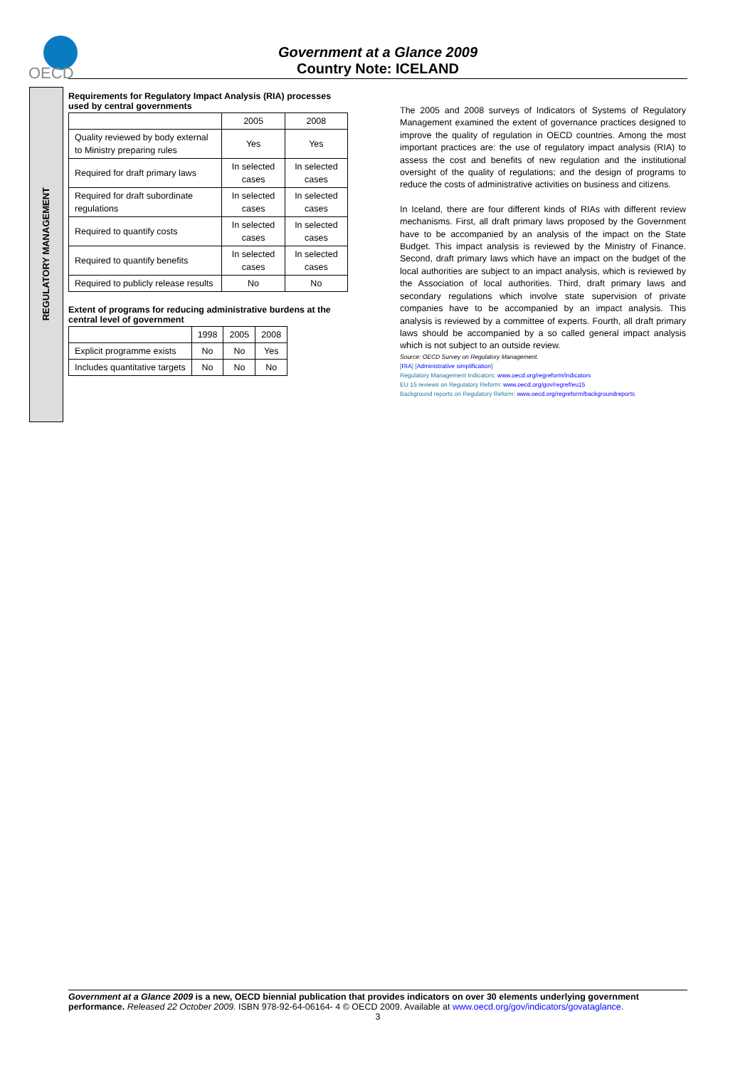OECD
Government at a Glance 2009
Country Note: ICELAND
REGULATORY MANAGEMENT
Requirements for Regulatory Impact Analysis (RIA) processes used by central governments
| | 2005 | 2008 |
| --- | --- | --- |
| Quality reviewed by body external to Ministry preparing rules | Yes | Yes |
| Required for draft primary laws | In selected cases | In selected cases |
| Required for draft subordinate regulations | In selected cases | In selected cases |
| Required to quantify costs | In selected cases | In selected cases |
| Required to quantify benefits | In selected cases | In selected cases |
| Required to publicly release results | No | No |
Extent of programs for reducing administrative burdens at the central level of government
| | 1998 | 2005 | 2008 |
| --- | --- | --- | --- |
| Explicit programme exists | No | No | Yes |
| Includes quantitative targets | No | No | No |
The 2005 and 2008 surveys of Indicators of Systems of Regulatory Management examined the extent of governance practices designed to improve the quality of regulation in OECD countries. Among the most important practices are: the use of regulatory impact analysis (RIA) to assess the cost and benefits of new regulation and the institutional oversight of the quality of regulations; and the design of programs to reduce the costs of administrative activities on business and citizens.
In Iceland, there are four different kinds of RIAs with different review mechanisms. First, all draft primary laws proposed by the Government have to be accompanied by an analysis of the impact on the State Budget. This impact analysis is reviewed by the Ministry of Finance. Second, draft primary laws which have an impact on the budget of the local authorities are subject to an impact analysis, which is reviewed by the Association of local authorities. Third, draft primary laws and secondary regulations which involve state supervision of private companies have to be accompanied by an impact analysis. This analysis is reviewed by a committee of experts. Fourth, all draft primary laws should be accompanied by a so called general impact analysis which is not subject to an outside review.
Source: OECD Survey on Regulatory Management.
[RIA] [Administrative simplification]
Regulatory Management Indicators: www.oecd.org/regreform/indicators
EU 15 reviews on Regulatory Reform: www.oecd.org/gov/regref/eu15
Background reports on Regulatory Reform: www.oecd.org/regreform/backgroundreports
Government at a Glance 2009 is a new, OECD biennial publication that provides indicators on over 30 elements underlying government performance. Released 22 October 2009. ISBN 978-92-64-06164- 4 © OECD 2009. Available at www.oecd.org/gov/indicators/govataglance.
3